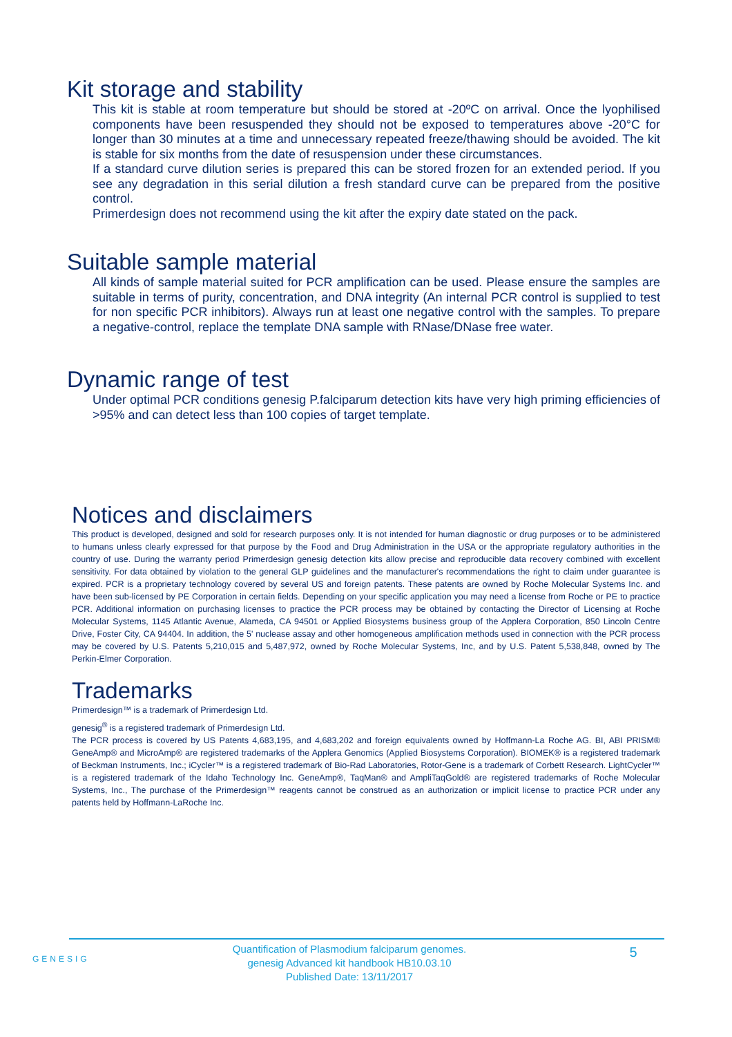Kit storage and stability
This kit is stable at room temperature but should be stored at -20ºC on arrival. Once the lyophilised components have been resuspended they should not be exposed to temperatures above -20°C for longer than 30 minutes at a time and unnecessary repeated freeze/thawing should be avoided. The kit is stable for six months from the date of resuspension under these circumstances.
If a standard curve dilution series is prepared this can be stored frozen for an extended period. If you see any degradation in this serial dilution a fresh standard curve can be prepared from the positive control.
Primerdesign does not recommend using the kit after the expiry date stated on the pack.
Suitable sample material
All kinds of sample material suited for PCR amplification can be used. Please ensure the samples are suitable in terms of purity, concentration, and DNA integrity (An internal PCR control is supplied to test for non specific PCR inhibitors). Always run at least one negative control with the samples. To prepare a negative-control, replace the template DNA sample with RNase/DNase free water.
Dynamic range of test
Under optimal PCR conditions genesig P.falciparum detection kits have very high priming efficiencies of >95% and can detect less than 100 copies of target template.
Notices and disclaimers
This product is developed, designed and sold for research purposes only. It is not intended for human diagnostic or drug purposes or to be administered to humans unless clearly expressed for that purpose by the Food and Drug Administration in the USA or the appropriate regulatory authorities in the country of use. During the warranty period Primerdesign genesig detection kits allow precise and reproducible data recovery combined with excellent sensitivity. For data obtained by violation to the general GLP guidelines and the manufacturer's recommendations the right to claim under guarantee is expired. PCR is a proprietary technology covered by several US and foreign patents. These patents are owned by Roche Molecular Systems Inc. and have been sub-licensed by PE Corporation in certain fields. Depending on your specific application you may need a license from Roche or PE to practice PCR. Additional information on purchasing licenses to practice the PCR process may be obtained by contacting the Director of Licensing at Roche Molecular Systems, 1145 Atlantic Avenue, Alameda, CA 94501 or Applied Biosystems business group of the Applera Corporation, 850 Lincoln Centre Drive, Foster City, CA 94404. In addition, the 5' nuclease assay and other homogeneous amplification methods used in connection with the PCR process may be covered by U.S. Patents 5,210,015 and 5,487,972, owned by Roche Molecular Systems, Inc, and by U.S. Patent 5,538,848, owned by The Perkin-Elmer Corporation.
Trademarks
Primerdesign™ is a trademark of Primerdesign Ltd.
genesig<sup>®</sup> is a registered trademark of Primerdesign Ltd.
The PCR process is covered by US Patents 4,683,195, and 4,683,202 and foreign equivalents owned by Hoffmann-La Roche AG. BI, ABI PRISM® GeneAmp® and MicroAmp® are registered trademarks of the Applera Genomics (Applied Biosystems Corporation). BIOMEK® is a registered trademark of Beckman Instruments, Inc.; iCycler™ is a registered trademark of Bio-Rad Laboratories, Rotor-Gene is a trademark of Corbett Research. LightCycler™ is a registered trademark of the Idaho Technology Inc. GeneAmp®, TaqMan® and AmpliTaqGold® are registered trademarks of Roche Molecular Systems, Inc., The purchase of the Primerdesign™ reagents cannot be construed as an authorization or implicit license to practice PCR under any patents held by Hoffmann-LaRoche Inc.
GENESIG
Quantification of Plasmodium falciparum genomes.
genesig Advanced kit handbook HB10.03.10
Published Date: 13/11/2017
5